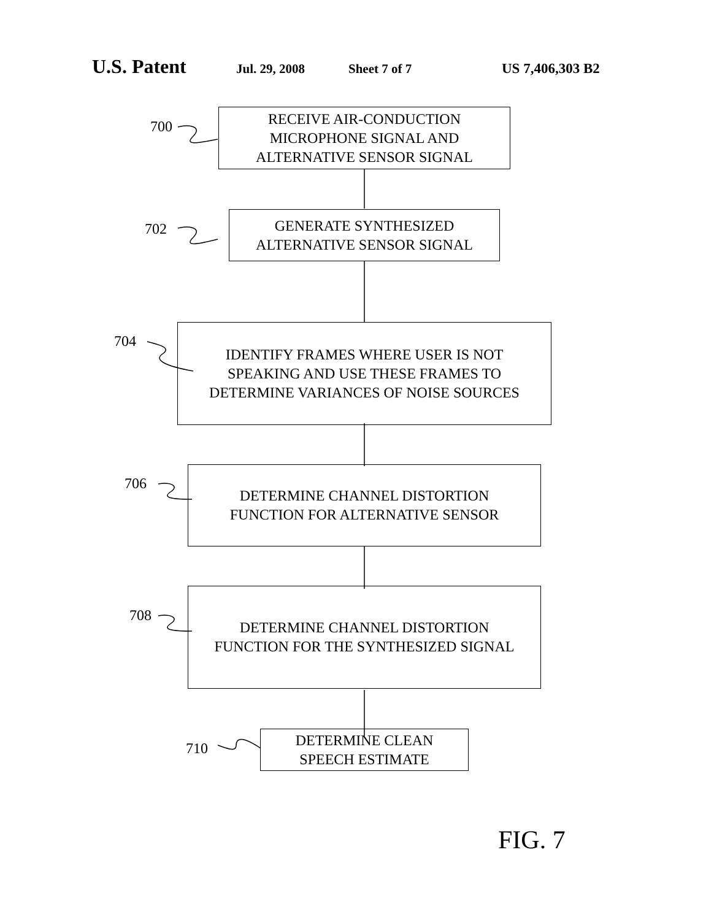U.S. Patent Jul. 29, 2008 Sheet 7 of 7 US 7,406,303 B2
RECEIVE AIR-CONDUCTION
MICROPHONE SIGNAL AND
ALTERNATIVE SENSOR SIGNAL
700
GENERATE SYNTHESIZED
ALTERNATIVE SENSOR SIGNAL
702
IDENTIFY FRAMES WHERE USER IS NOT
SPEAKING AND USE THESE FRAMES TO
DETERMINE VARIANCES OF NOISE SOURCES
704
DETERMINE CHANNEL DISTORTION
FUNCTION FOR ALTERNATIVE SENSOR
706
DETERMINE CHANNEL DISTORTION
FUNCTION FOR THE SYNTHESIZED SIGNAL
708
DETERMINE CLEAN
SPEECH ESTIMATE
710
FIG. 7